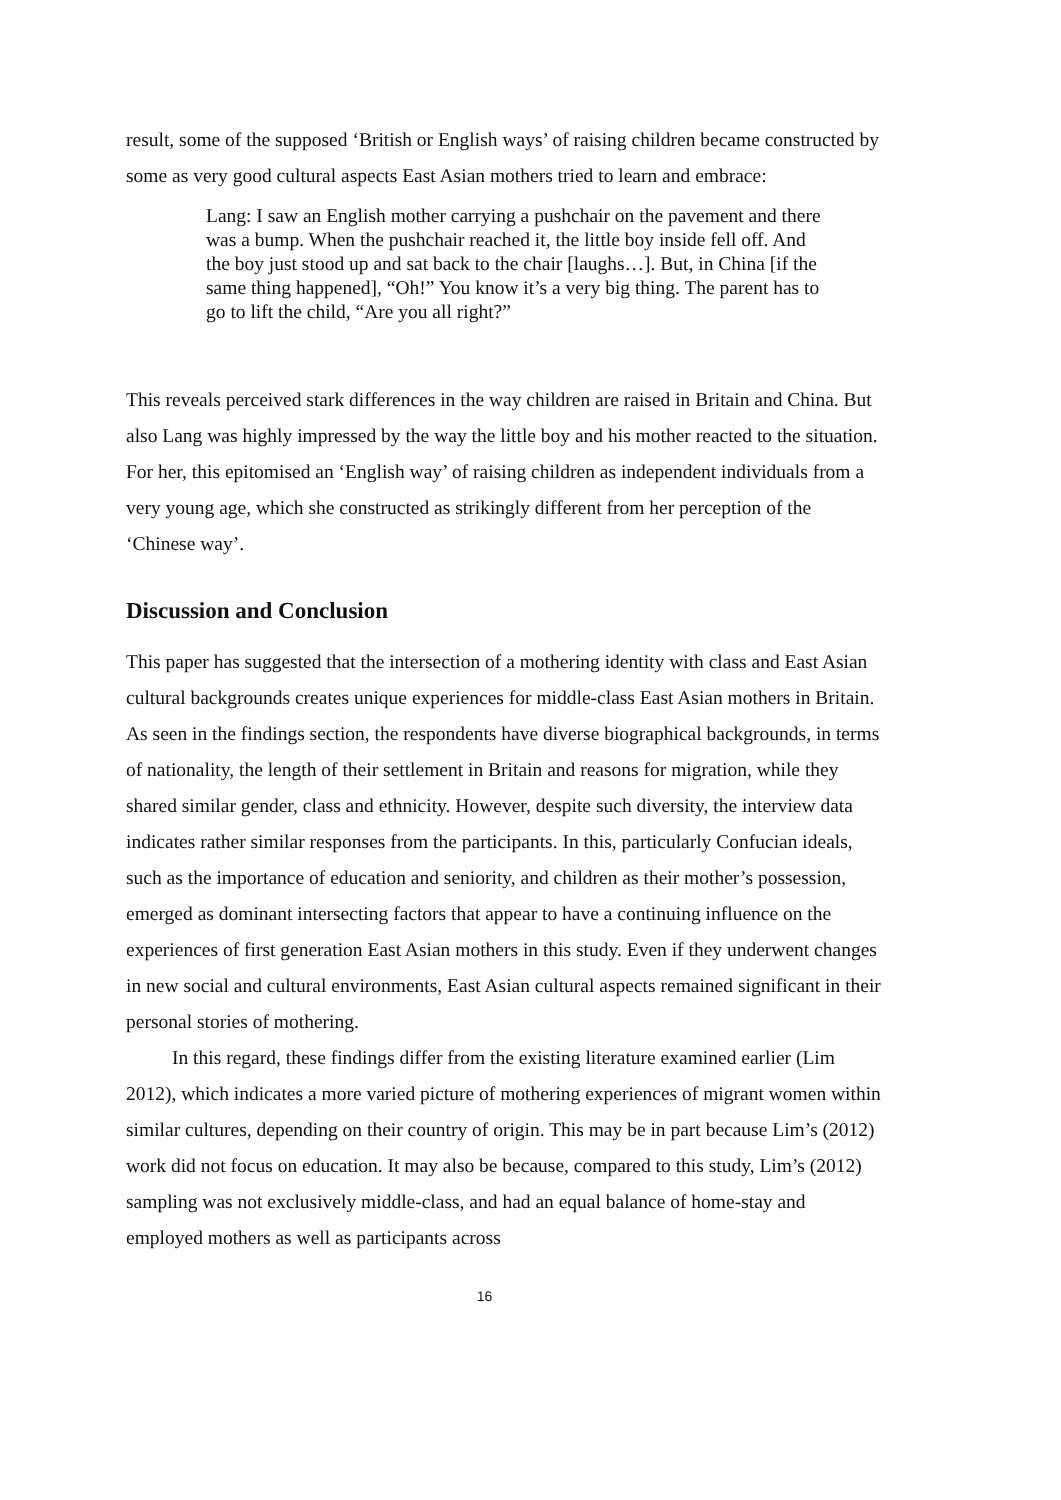result, some of the supposed ‘British or English ways’ of raising children became constructed by some as very good cultural aspects East Asian mothers tried to learn and embrace:
Lang: I saw an English mother carrying a pushchair on the pavement and there was a bump. When the pushchair reached it, the little boy inside fell off. And the boy just stood up and sat back to the chair [laughs…]. But, in China [if the same thing happened], “Oh!” You know it’s a very big thing. The parent has to go to lift the child, “Are you all right?”
This reveals perceived stark differences in the way children are raised in Britain and China. But also Lang was highly impressed by the way the little boy and his mother reacted to the situation. For her, this epitomised an ‘English way’ of raising children as independent individuals from a very young age, which she constructed as strikingly different from her perception of the ‘Chinese way’.
Discussion and Conclusion
This paper has suggested that the intersection of a mothering identity with class and East Asian cultural backgrounds creates unique experiences for middle-class East Asian mothers in Britain. As seen in the findings section, the respondents have diverse biographical backgrounds, in terms of nationality, the length of their settlement in Britain and reasons for migration, while they shared similar gender, class and ethnicity. However, despite such diversity, the interview data indicates rather similar responses from the participants. In this, particularly Confucian ideals, such as the importance of education and seniority, and children as their mother’s possession, emerged as dominant intersecting factors that appear to have a continuing influence on the experiences of first generation East Asian mothers in this study. Even if they underwent changes in new social and cultural environments, East Asian cultural aspects remained significant in their personal stories of mothering.
In this regard, these findings differ from the existing literature examined earlier (Lim 2012), which indicates a more varied picture of mothering experiences of migrant women within similar cultures, depending on their country of origin. This may be in part because Lim’s (2012) work did not focus on education. It may also be because, compared to this study, Lim’s (2012) sampling was not exclusively middle-class, and had an equal balance of home-stay and employed mothers as well as participants across
16